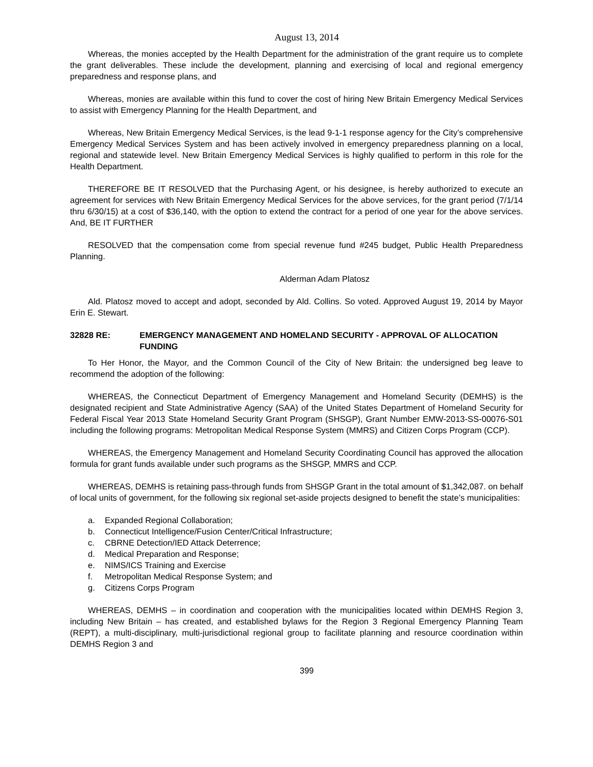August 13, 2014
Whereas, the monies accepted by the Health Department for the administration of the grant require us to complete the grant deliverables. These include the development, planning and exercising of local and regional emergency preparedness and response plans, and
Whereas, monies are available within this fund to cover the cost of hiring New Britain Emergency Medical Services to assist with Emergency Planning for the Health Department, and
Whereas, New Britain Emergency Medical Services, is the lead 9-1-1 response agency for the City’s comprehensive Emergency Medical Services System and has been actively involved in emergency preparedness planning on a local, regional and statewide level. New Britain Emergency Medical Services is highly qualified to perform in this role for the Health Department.
THEREFORE BE IT RESOLVED that the Purchasing Agent, or his designee, is hereby authorized to execute an agreement for services with New Britain Emergency Medical Services for the above services, for the grant period (7/1/14 thru 6/30/15) at a cost of $36,140, with the option to extend the contract for a period of one year for the above services. And, BE IT FURTHER
RESOLVED that the compensation come from special revenue fund #245 budget, Public Health Preparedness Planning.
Alderman Adam Platosz
Ald. Platosz moved to accept and adopt, seconded by Ald. Collins. So voted. Approved August 19, 2014 by Mayor Erin E. Stewart.
32828 RE: EMERGENCY MANAGEMENT AND HOMELAND SECURITY - APPROVAL OF ALLOCATION FUNDING
To Her Honor, the Mayor, and the Common Council of the City of New Britain: the undersigned beg leave to recommend the adoption of the following:
WHEREAS, the Connecticut Department of Emergency Management and Homeland Security (DEMHS) is the designated recipient and State Administrative Agency (SAA) of the United States Department of Homeland Security for Federal Fiscal Year 2013 State Homeland Security Grant Program (SHSGP), Grant Number EMW-2013-SS-00076-S01 including the following programs: Metropolitan Medical Response System (MMRS) and Citizen Corps Program (CCP).
WHEREAS, the Emergency Management and Homeland Security Coordinating Council has approved the allocation formula for grant funds available under such programs as the SHSGP, MMRS and CCP.
WHEREAS, DEMHS is retaining pass-through funds from SHSGP Grant in the total amount of $1,342,087. on behalf of local units of government, for the following six regional set-aside projects designed to benefit the state’s municipalities:
a. Expanded Regional Collaboration;
b. Connecticut Intelligence/Fusion Center/Critical Infrastructure;
c. CBRNE Detection/IED Attack Deterrence;
d. Medical Preparation and Response;
e. NIMS/ICS Training and Exercise
f. Metropolitan Medical Response System; and
g. Citizens Corps Program
WHEREAS, DEMHS – in coordination and cooperation with the municipalities located within DEMHS Region 3, including New Britain – has created, and established bylaws for the Region 3 Regional Emergency Planning Team (REPT), a multi-disciplinary, multi-jurisdictional regional group to facilitate planning and resource coordination within DEMHS Region 3 and
399